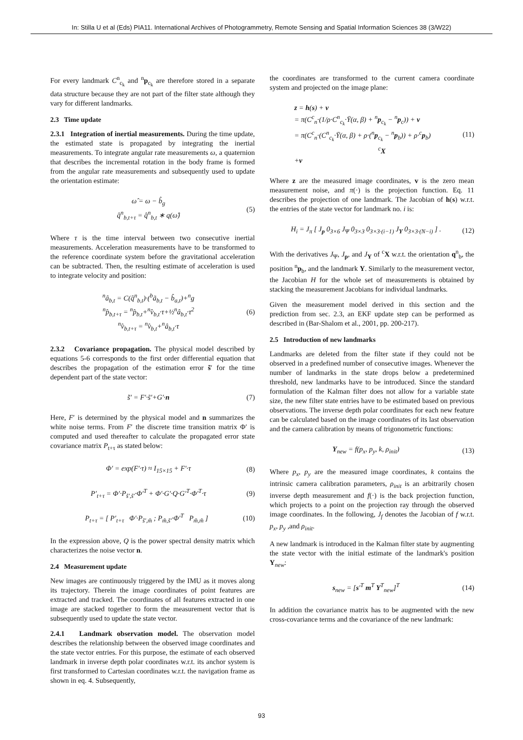In: Stilla U et al (Eds) PIA11. International Archives of Photogrammetry, Remote Sensing and Spatial Information Sciences 38 (3/W22)
For every landmark C<sup>n</sup><sub>c<sub>k</sub></sub> and <sup>n</sup>p<sub>c<sub>k</sub></sub> are therefore stored in a separate data structure because they are not part of the filter state although they vary for different landmarks.
2.3 Time update
2.3.1 Integration of inertial measurements. During the time update, the estimated state is propagated by integrating the inertial measurements. To integrate angular rate measurements ω, a quaternion that describes the incremental rotation in the body frame is formed from the angular rate measurements and subsequently used to update the orientation estimate:
ω̂ = ω − b̂<sub>g</sub>
q̂<sup>n</sup><sub>b,t+τ</sub> = q̂<sup>n</sup><sub>b,t</sub> ∗ q(ω̂)
(5)
Where τ is the time interval between two consecutive inertial measurements. Acceleration measurements have to be transformed to the reference coordinate system before the gravitational acceleration can be subtracted. Then, the resulting estimate of acceleration is used to integrate velocity and position:
<sup>n</sup> â<sub>b,t</sub> = C(q̂<sup>n</sup><sub>b,t</sub>)·(<sup>b</sup>ã<sub>b,t</sub> − b̂<sub>a,t</sub>)+<sup>n</sup>g
<sup>n</sup> p̂<sub>b,t+τ</sub> = <sup>n</sup>p̂<sub>b,t</sub>+<sup>n</sup>v̂<sub>b,t</sub>·τ+½<sup>n</sup>â<sub>b,t</sub>·τ<sup>2</sup>
<sup>n</sup> v̂<sub>b,t+τ</sub> = <sup>n</sup>v̂<sub>b,t</sub>+<sup>n</sup>â<sub>b,t</sub>·τ
(6)
2.3.2 Covariance propagation. The physical model described by equations 5-6 corresponds to the first order differential equation that describes the propagation of the estimation error s̃′ for the time dependent part of the state vector:
s̃̇′ = F′·s̃′+G′·n (7)
Here, F′ is determined by the physical model and n summarizes the white noise terms. From F′ the discrete time transition matrix Φ′ is computed and used thereafter to calculate the propagated error state covariance matrix P<sub>t+τ</sub> as stated below:
Φ′ = exp(F′·τ) ≈ I<sub>15×15</sub> + F′·τ (8)
P′<sub>t+τ</sub> = Φ′·P<sub>s̃′,s̃′</sub>·Φ′<sup>T</sup> + Φ′·G′·Q·G′<sup>T</sup>·Φ′<sup>T</sup>·τ
(9)
P<sub>t+τ</sub> = [ P′<sub>t+τ</sub> Φ′·P<sub>s̃′,m̃</sub> ; P<sub>m̃,s̃′</sub>·Φ′<sup>T</sup> P<sub>m̃,m̃</sub> ]
(10)
In the expression above, Q is the power spectral density matrix which characterizes the noise vector n.
2.4 Measurement update
New images are continuously triggered by the IMU as it moves along its trajectory. Therein the image coordinates of point features are extracted and tracked. The coordinates of all features extracted in one image are stacked together to form the measurement vector that is subsequently used to update the state vector.
2.4.1 Landmark observation model. The observation model describes the relationship between the observed image coordinates and the state vector entries. For this purpose, the estimate of each observed landmark in inverse depth polar coordinates w.r.t. its anchor system is first transformed to Cartesian coordinates w.r.t. the navigation frame as shown in eq. 4. Subsequently,
the coordinates are transformed to the current camera coordinate system and projected on the image plane:
z = h(s) + v
= π(C<sup>c</sup><sub>n</sub>·(1/ρ·C<sup>n</sup><sub>c<sub>k</sub></sub>·Ȳ(α, β) + <sup>n</sup>p<sub>c<sub>k</sub></sub> − <sup>n</sup>p<sub>c</sub>)) + v
= π(C<sup>c</sup><sub>n</sub>·(C<sup>n</sup><sub>c<sub>k</sub></sub>·Ȳ(α, β) + ρ·(<sup>n</sup>p<sub>c<sub>k</sub></sub> − <sup>n</sup>p<sub>b</sub>)) + ρ·<sup>c</sup>p<sub>b</sub>)
<sup>c</sup> X
+v
(11)
Where z are the measured image coordinates, v is the zero mean measurement noise, and π(·) is the projection function. Eq. 11 describes the projection of one landmark. The Jacobian of h(s) w.r.t. the entries of the state vector for landmark no. i is:
H<sub>i</sub> = J<sub>π</sub> [ J<sub>p</sub> 0<sub>3×6</sub> J<sub>Ψ</sub> 0<sub>3×3</sub> 0<sub>3×3·(i−1)</sub> J<sub>Y</sub> 0<sub>3×3·(N−i)</sub> ] .
(12)
With the derivatives J<sub>Ψ</sub>, J<sub>p</sub>, and J<sub>Y</sub> of <sup>c</sup>X w.r.t. the orientation q<sup>n</sup><sub>b</sub>, the position <sup>n</sup>p<sub>b</sub>, and the landmark Y. Similarly to the measurement vector, the Jacobian H for the whole set of measurements is obtained by stacking the measurement Jacobians for individual landmarks.
Given the measurement model derived in this section and the prediction from sec. 2.3, an EKF update step can be performed as described in (Bar-Shalom et al., 2001, pp. 200-217).
2.5 Introduction of new landmarks
Landmarks are deleted from the filter state if they could not be observed in a predefined number of consecutive images. Whenever the number of landmarks in the state drops below a predetermined threshold, new landmarks have to be introduced. Since the standard formulation of the Kalman filter does not allow for a variable state size, the new filter state entries have to be estimated based on previous observations. The inverse depth polar coordinates for each new feature can be calculated based on the image coordinates of its last observation and the camera calibration by means of trigonometric functions:
Y<sub>new</sub> = f(p<sub>x</sub>, p<sub>y</sub>, k, ρ<sub>init</sub>) (13)
Where p<sub>x</sub>, p<sub>y</sub> are the measured image coordinates, k contains the intrinsic camera calibration parameters, ρ<sub>init</sub> is an arbitrarily chosen inverse depth measurement and f(·) is the back projection function, which projects to a point on the projection ray through the observed image coordinates. In the following, J<sub>f</sub> denotes the Jacobian of f w.r.t. p<sub>x</sub>, p<sub>y</sub> ,and ρ<sub>init</sub>.
A new landmark is introduced in the Kalman filter state by augmenting the state vector with the initial estimate of the landmark's position Y<sub>new</sub>:
s<sub>new</sub> = [s′<sup>T</sup> m<sup>T</sup> Y<sup>T</sup><sub>new</sub>]<sup>T</sup> (14)
In addition the covariance matrix has to be augmented with the new cross-covariance terms and the covariance of the new landmark:
93